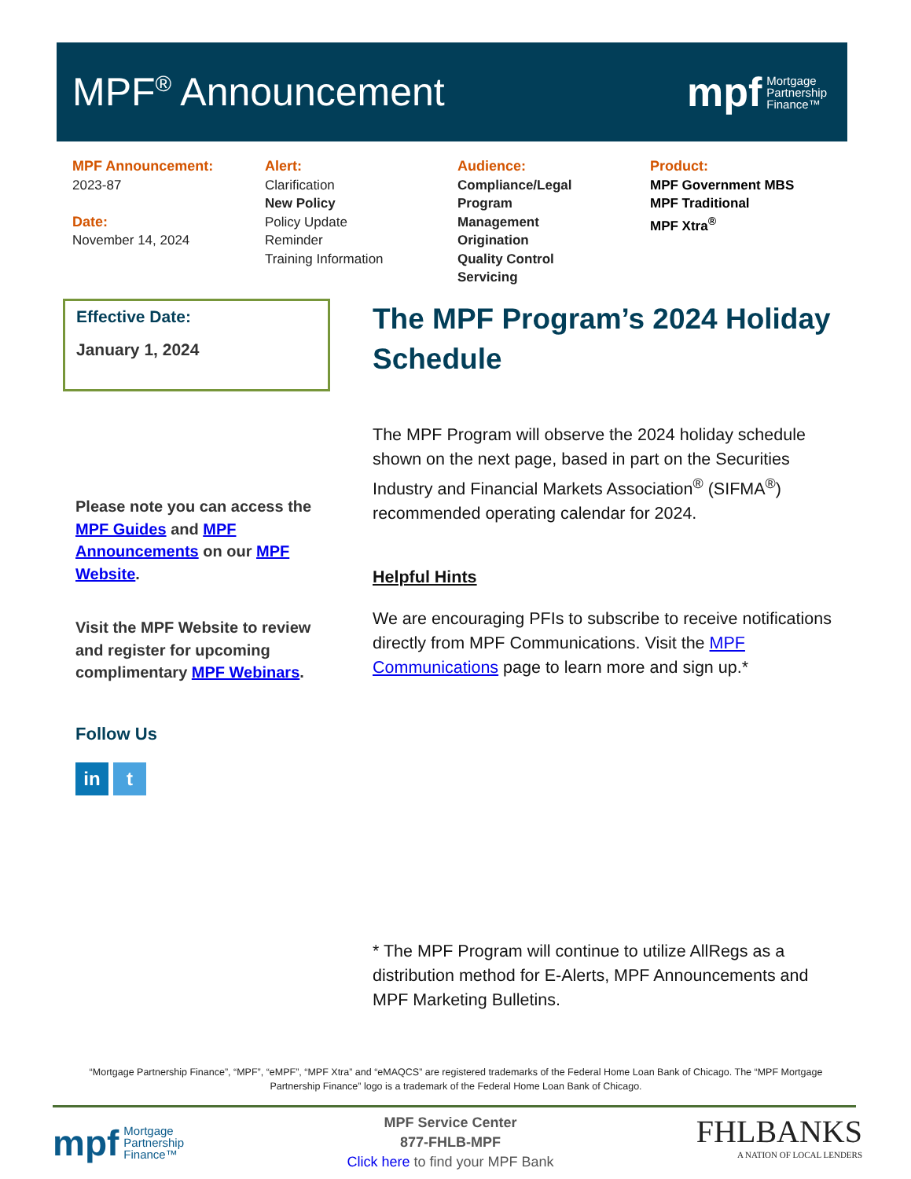MPF<sup>®</sup> Announcement
mpf Mortgage
Partnership
Finance™
MPF Announcement:
2023-87
Date:
November 14, 2024
Alert:
Clarification
New Policy
Policy Update
Reminder
Training Information
Audience:
Compliance/Legal
Program
Management
Origination
Quality Control
Servicing
Product:
MPF Government MBS
MPF Traditional
MPF Xtra<sup>®</sup>
Effective Date:
January 1, 2024
Please note you can access the MPF Guides and MPF Announcements on our MPF Website.
Visit the MPF Website to review and register for upcoming complimentary MPF Webinars.
Follow Us
in t
The MPF Program’s 2024 Holiday Schedule
The MPF Program will observe the 2024 holiday schedule shown on the next page, based in part on the Securities Industry and Financial Markets Association<sup>®</sup> (SIFMA<sup>®</sup>) recommended operating calendar for 2024.
Helpful Hints
We are encouraging PFIs to subscribe to receive notifications directly from MPF Communications. Visit the MPF Communications page to learn more and sign up.*
* The MPF Program will continue to utilize AllRegs as a distribution method for E-Alerts, MPF Announcements and MPF Marketing Bulletins.
“Mortgage Partnership Finance”, “MPF”, “eMPF”, “MPF Xtra” and “eMAQCS” are registered trademarks of the Federal Home Loan Bank of Chicago. The “MPF Mortgage Partnership Finance” logo is a trademark of the Federal Home Loan Bank of Chicago.
mpf Mortgage
Partnership
Finance™
MPF Service Center
877-FHLB-MPF
Click here to find your MPF Bank
FHLBANKS
A NATION OF LOCAL LENDERS